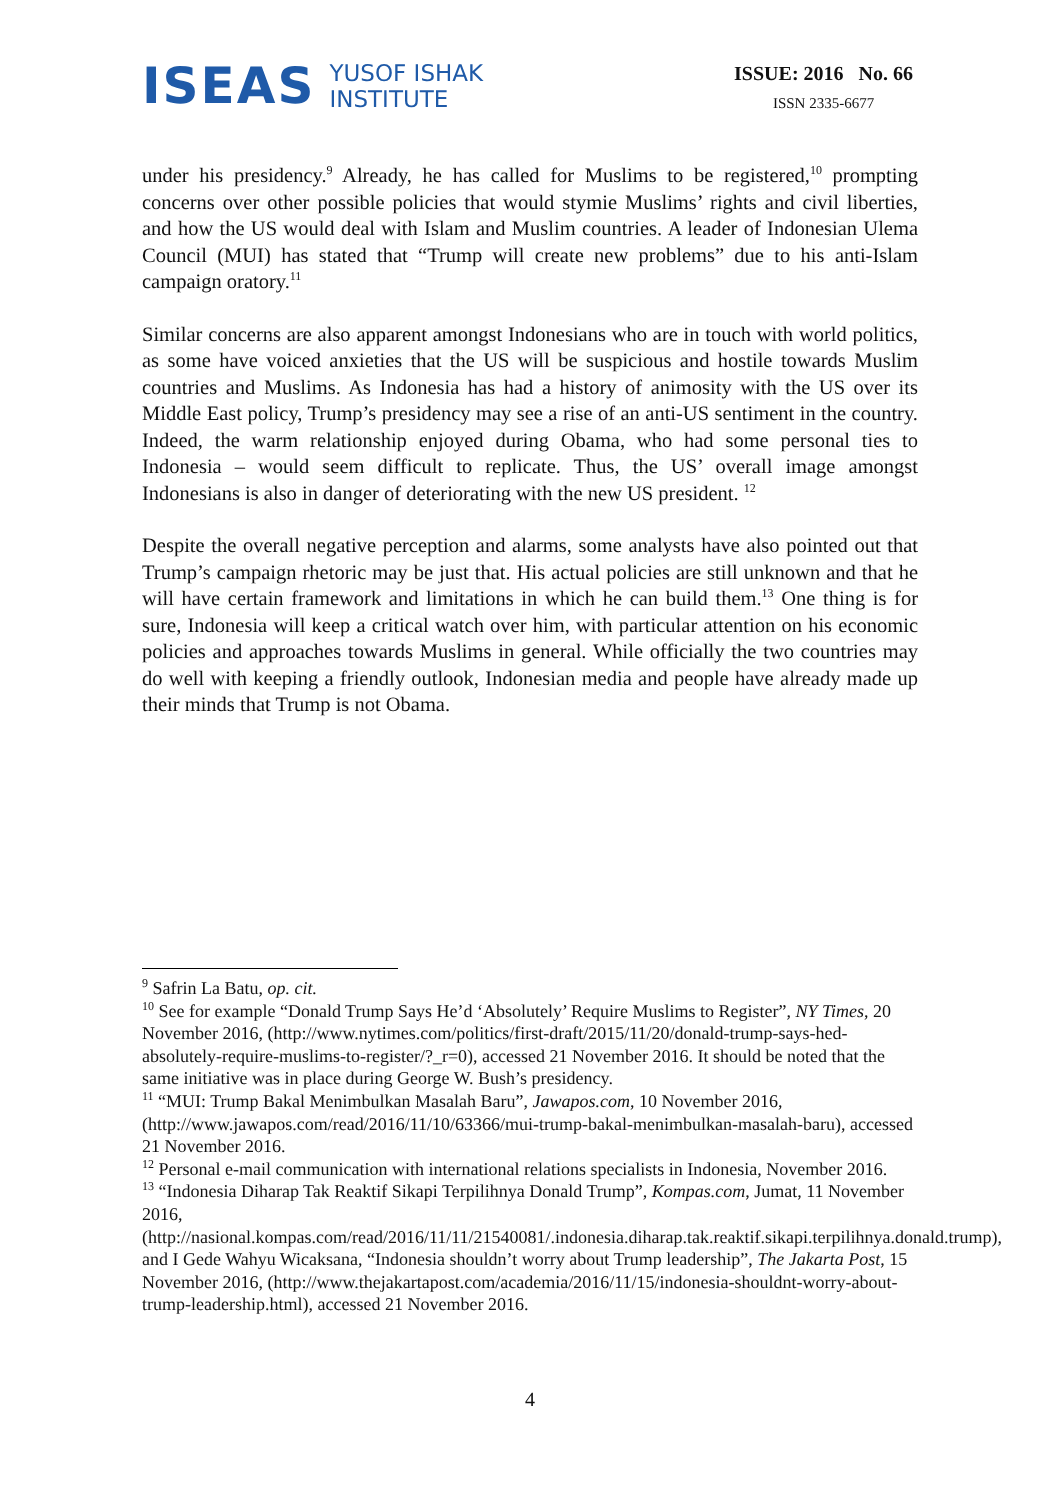ISEAS YUSOF ISHAK
INSTITUTE
ISSUE: 2016 No. 66
ISSN 2335-6677
under his presidency.<sup>9</sup> Already, he has called for Muslims to be registered,<sup>10</sup> prompting concerns over other possible policies that would stymie Muslims’ rights and civil liberties, and how the US would deal with Islam and Muslim countries. A leader of Indonesian Ulema Council (MUI) has stated that “Trump will create new problems” due to his anti-Islam campaign oratory.<sup>11</sup>
Similar concerns are also apparent amongst Indonesians who are in touch with world politics, as some have voiced anxieties that the US will be suspicious and hostile towards Muslim countries and Muslims. As Indonesia has had a history of animosity with the US over its Middle East policy, Trump’s presidency may see a rise of an anti-US sentiment in the country. Indeed, the warm relationship enjoyed during Obama, who had some personal ties to Indonesia – would seem difficult to replicate. Thus, the US’ overall image amongst Indonesians is also in danger of deteriorating with the new US president. <sup>12</sup>
Despite the overall negative perception and alarms, some analysts have also pointed out that Trump’s campaign rhetoric may be just that. His actual policies are still unknown and that he will have certain framework and limitations in which he can build them.<sup>13</sup> One thing is for sure, Indonesia will keep a critical watch over him, with particular attention on his economic policies and approaches towards Muslims in general. While officially the two countries may do well with keeping a friendly outlook, Indonesian media and people have already made up their minds that Trump is not Obama.
<sup>9</sup> Safrin La Batu, op. cit.
<sup>10</sup> See for example “Donald Trump Says He’d ‘Absolutely’ Require Muslims to Register”, NY Times, 20 November 2016, (http://www.nytimes.com/politics/first-draft/2015/11/20/donald-trump-says-hed-absolutely-require-muslims-to-register/?_r=0), accessed 21 November 2016. It should be noted that the same initiative was in place during George W. Bush’s presidency.
<sup>11</sup> “MUI: Trump Bakal Menimbulkan Masalah Baru”, Jawapos.com, 10 November 2016, (http://www.jawapos.com/read/2016/11/10/63366/mui-trump-bakal-menimbulkan-masalah-baru), accessed 21 November 2016.
<sup>12</sup> Personal e-mail communication with international relations specialists in Indonesia, November 2016.
<sup>13</sup> “Indonesia Diharap Tak Reaktif Sikapi Terpilihnya Donald Trump”, Kompas.com, Jumat, 11 November 2016, (http://nasional.kompas.com/read/2016/11/11/21540081/.indonesia.diharap.tak.reaktif.sikapi.terpilihnya.donald.trump), and I Gede Wahyu Wicaksana, “Indonesia shouldn’t worry about Trump leadership”, The Jakarta Post, 15 November 2016, (http://www.thejakartapost.com/academia/2016/11/15/indonesia-shouldnt-worry-about-trump-leadership.html), accessed 21 November 2016.
4